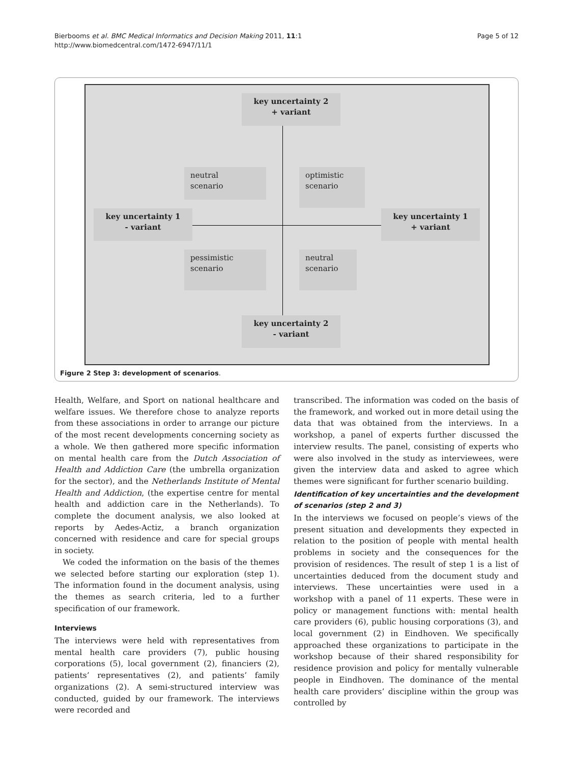Bierbooms et al. BMC Medical Informatics and Decision Making 2011, 11:1
http://www.biomedcentral.com/1472-6947/11/1
Page 5 of 12
key uncertainty 2
+ variant
neutral
scenario
optimistic
scenario
key uncertainty 1
- variant
key uncertainty 1
+ variant
pessimistic
scenario
neutral
scenario
key uncertainty 2
- variant
Figure 2 Step 3: development of scenarios.
Health, Welfare, and Sport on national healthcare and welfare issues. We therefore chose to analyze reports from these associations in order to arrange our picture of the most recent developments concerning society as a whole. We then gathered more specific information on mental health care from the Dutch Association of Health and Addiction Care (the umbrella organization for the sector), and the Netherlands Institute of Mental Health and Addiction, (the expertise centre for mental health and addiction care in the Netherlands). To complete the document analysis, we also looked at reports by Aedes-Actiz, a branch organization concerned with residence and care for special groups in society.
We coded the information on the basis of the themes we selected before starting our exploration (step 1). The information found in the document analysis, using the themes as search criteria, led to a further specification of our framework.
Interviews
The interviews were held with representatives from mental health care providers (7), public housing corporations (5), local government (2), financiers (2), patients’ representatives (2), and patients’ family organizations (2). A semi-structured interview was conducted, guided by our framework. The interviews were recorded and
transcribed. The information was coded on the basis of the framework, and worked out in more detail using the data that was obtained from the interviews. In a workshop, a panel of experts further discussed the interview results. The panel, consisting of experts who were also involved in the study as interviewees, were given the interview data and asked to agree which themes were significant for further scenario building.
Identification of key uncertainties and the development of scenarios (step 2 and 3)
In the interviews we focused on people’s views of the present situation and developments they expected in relation to the position of people with mental health problems in society and the consequences for the provision of residences. The result of step 1 is a list of uncertainties deduced from the document study and interviews. These uncertainties were used in a workshop with a panel of 11 experts. These were in policy or management functions with: mental health care providers (6), public housing corporations (3), and local government (2) in Eindhoven. We specifically approached these organizations to participate in the workshop because of their shared responsibility for residence provision and policy for mentally vulnerable people in Eindhoven. The dominance of the mental health care providers’ discipline within the group was controlled by